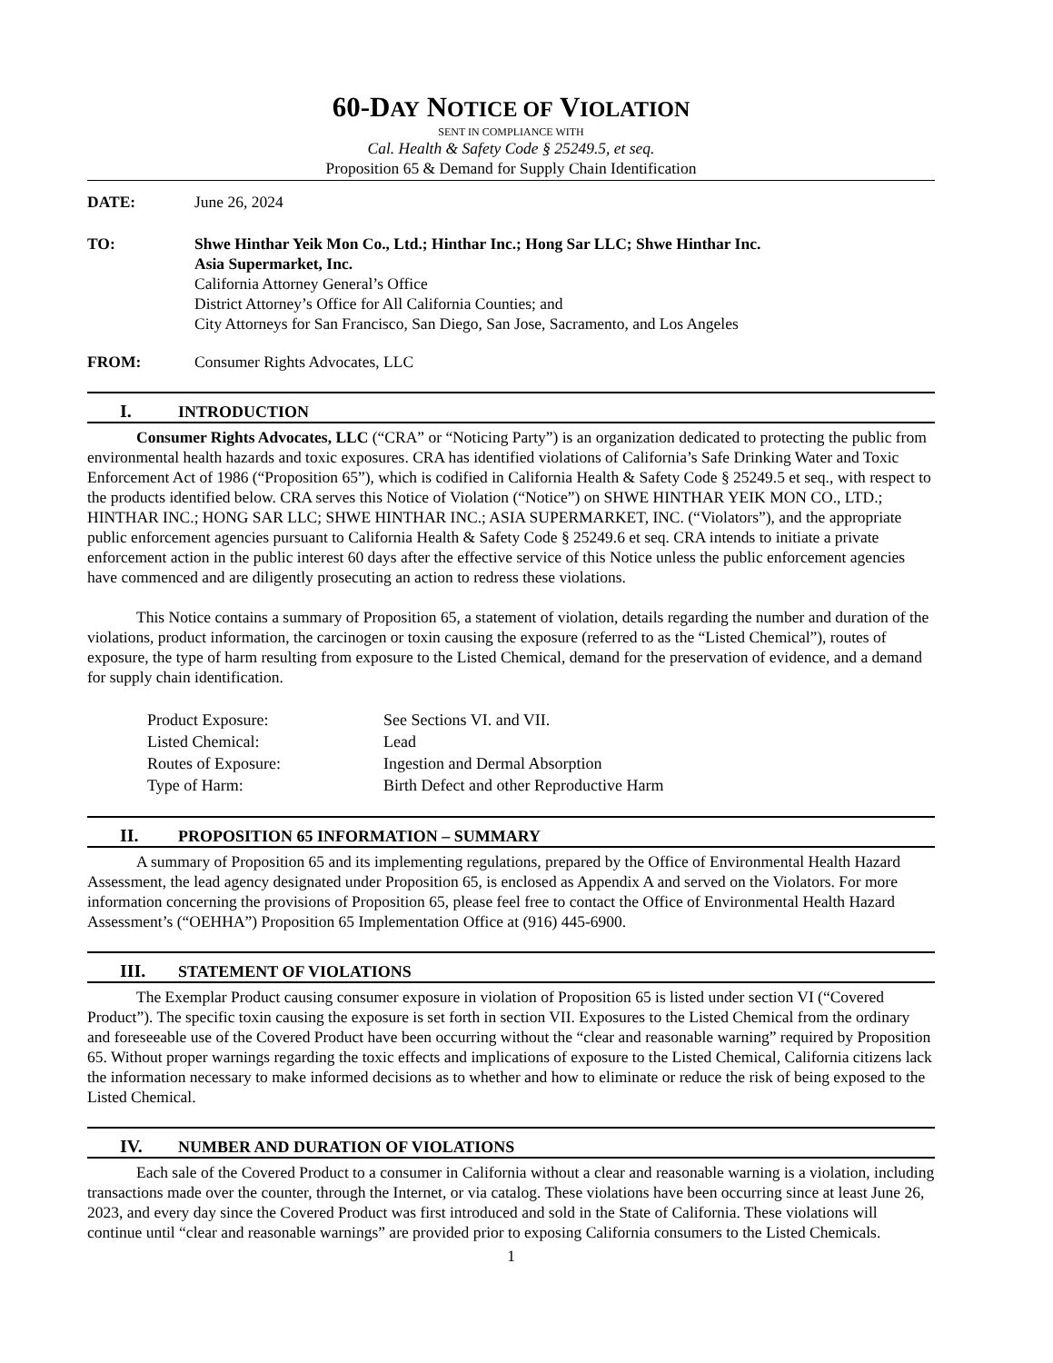60-DAY NOTICE OF VIOLATION
SENT IN COMPLIANCE WITH
Cal. Health & Safety Code § 25249.5, et seq.
Proposition 65 & Demand for Supply Chain Identification
DATE: June 26, 2024
TO: Shwe Hinthar Yeik Mon Co., Ltd.; Hinthar Inc.; Hong Sar LLC; Shwe Hinthar Inc.
Asia Supermarket, Inc.
California Attorney General’s Office
District Attorney’s Office for All California Counties; and
City Attorneys for San Francisco, San Diego, San Jose, Sacramento, and Los Angeles
FROM: Consumer Rights Advocates, LLC
I. INTRODUCTION
Consumer Rights Advocates, LLC (“CRA” or “Noticing Party”) is an organization dedicated to protecting the public from environmental health hazards and toxic exposures. CRA has identified violations of California’s Safe Drinking Water and Toxic Enforcement Act of 1986 (“Proposition 65”), which is codified in California Health & Safety Code § 25249.5 et seq., with respect to the products identified below. CRA serves this Notice of Violation (“Notice”) on SHWE HINTHAR YEIK MON CO., LTD.; HINTHAR INC.; HONG SAR LLC; SHWE HINTHAR INC.; ASIA SUPERMARKET, INC. (“Violators”), and the appropriate public enforcement agencies pursuant to California Health & Safety Code § 25249.6 et seq. CRA intends to initiate a private enforcement action in the public interest 60 days after the effective service of this Notice unless the public enforcement agencies have commenced and are diligently prosecuting an action to redress these violations.
This Notice contains a summary of Proposition 65, a statement of violation, details regarding the number and duration of the violations, product information, the carcinogen or toxin causing the exposure (referred to as the “Listed Chemical”), routes of exposure, the type of harm resulting from exposure to the Listed Chemical, demand for the preservation of evidence, and a demand for supply chain identification.
| Product Exposure: | See Sections VI. and VII. |
| Listed Chemical: | Lead |
| Routes of Exposure: | Ingestion and Dermal Absorption |
| Type of Harm: | Birth Defect and other Reproductive Harm |
II. PROPOSITION 65 INFORMATION – SUMMARY
A summary of Proposition 65 and its implementing regulations, prepared by the Office of Environmental Health Hazard Assessment, the lead agency designated under Proposition 65, is enclosed as Appendix A and served on the Violators. For more information concerning the provisions of Proposition 65, please feel free to contact the Office of Environmental Health Hazard Assessment’s (“OEHHA”) Proposition 65 Implementation Office at (916) 445-6900.
III. STATEMENT OF VIOLATIONS
The Exemplar Product causing consumer exposure in violation of Proposition 65 is listed under section VI (“Covered Product”). The specific toxin causing the exposure is set forth in section VII. Exposures to the Listed Chemical from the ordinary and foreseeable use of the Covered Product have been occurring without the “clear and reasonable warning” required by Proposition 65. Without proper warnings regarding the toxic effects and implications of exposure to the Listed Chemical, California citizens lack the information necessary to make informed decisions as to whether and how to eliminate or reduce the risk of being exposed to the Listed Chemical.
IV. NUMBER AND DURATION OF VIOLATIONS
Each sale of the Covered Product to a consumer in California without a clear and reasonable warning is a violation, including transactions made over the counter, through the Internet, or via catalog. These violations have been occurring since at least June 26, 2023, and every day since the Covered Product was first introduced and sold in the State of California. These violations will continue until “clear and reasonable warnings” are provided prior to exposing California consumers to the Listed Chemicals.
1